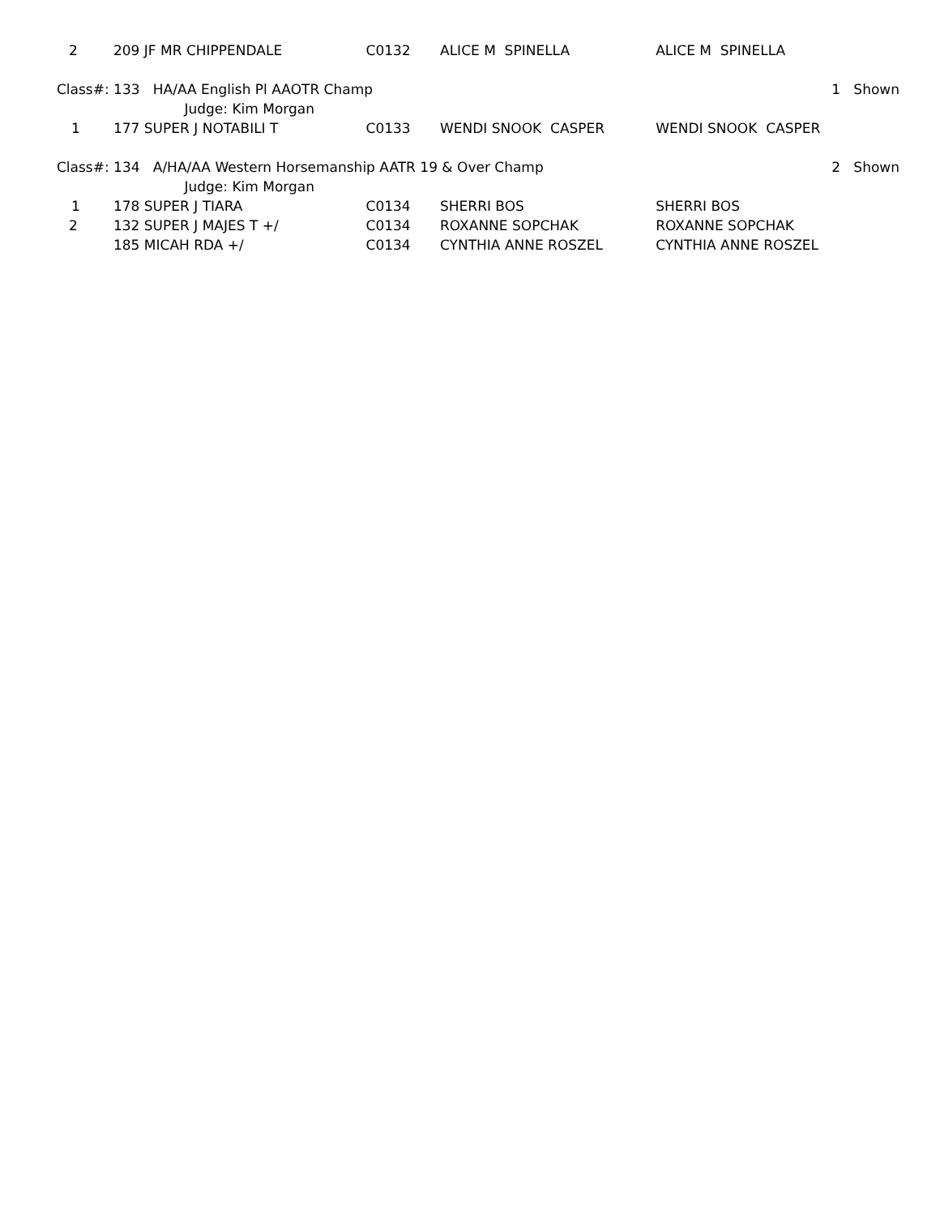| 2 | 209 | JF MR CHIPPENDALE | C0132 | ALICE M SPINELLA | ALICE M SPINELLA | |
| Class#: 133 HA/AA English Pl AAOTR Champ | | | | | | 1 Shown |
| | | Judge: Kim Morgan | | | | |
| 1 | 177 | SUPER J NOTABILI T | C0133 | WENDI SNOOK CASPER | WENDI SNOOK CASPER | |
| Class#: 134 A/HA/AA Western Horsemanship AATR 19 & Over Champ | | | | | | 2 Shown |
| | | Judge: Kim Morgan | | | | |
| 1 | 178 | SUPER J TIARA | C0134 | SHERRI BOS | SHERRI BOS | |
| 2 | 132 | SUPER J MAJES T +/ | C0134 | ROXANNE SOPCHAK | ROXANNE SOPCHAK | |
| | 185 | MICAH RDA +/ | C0134 | CYNTHIA ANNE ROSZEL | CYNTHIA ANNE ROSZEL | |